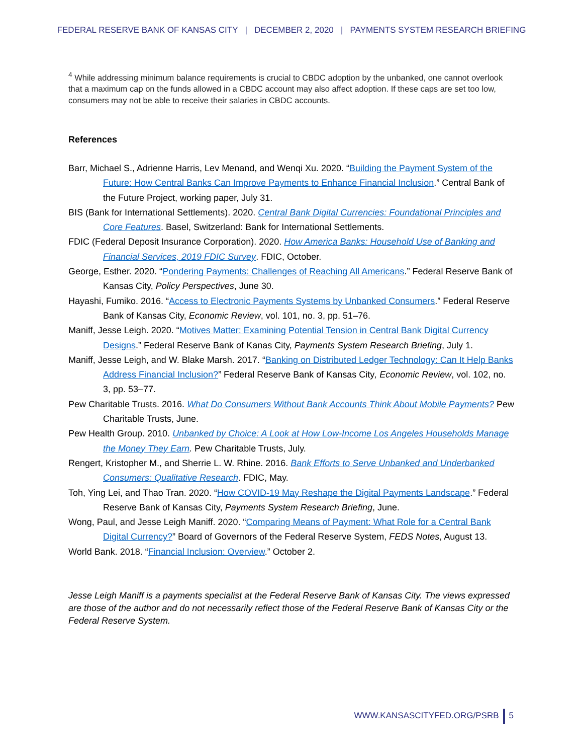FEDERAL RESERVE BANK OF KANSAS CITY | DECEMBER 2, 2020 | PAYMENTS SYSTEM RESEARCH BRIEFING
<sup>4</sup> While addressing minimum balance requirements is crucial to CBDC adoption by the unbanked, one cannot overlook that a maximum cap on the funds allowed in a CBDC account may also affect adoption. If these caps are set too low, consumers may not be able to receive their salaries in CBDC accounts.
References
Barr, Michael S., Adrienne Harris, Lev Menand, and Wenqi Xu. 2020. “Building the Payment System of the Future: How Central Banks Can Improve Payments to Enhance Financial Inclusion.” Central Bank of the Future Project, working paper, July 31.
BIS (Bank for International Settlements). 2020. Central Bank Digital Currencies: Foundational Principles and Core Features. Basel, Switzerland: Bank for International Settlements.
FDIC (Federal Deposit Insurance Corporation). 2020. How America Banks: Household Use of Banking and Financial Services, 2019 FDIC Survey. FDIC, October.
George, Esther. 2020. “Pondering Payments: Challenges of Reaching All Americans.” Federal Reserve Bank of Kansas City, Policy Perspectives, June 30.
Hayashi, Fumiko. 2016. “Access to Electronic Payments Systems by Unbanked Consumers.” Federal Reserve Bank of Kansas City, Economic Review, vol. 101, no. 3, pp. 51–76.
Maniff, Jesse Leigh. 2020. “Motives Matter: Examining Potential Tension in Central Bank Digital Currency Designs.” Federal Reserve Bank of Kanas City, Payments System Research Briefing, July 1.
Maniff, Jesse Leigh, and W. Blake Marsh. 2017. “Banking on Distributed Ledger Technology: Can It Help Banks Address Financial Inclusion?” Federal Reserve Bank of Kansas City, Economic Review, vol. 102, no. 3, pp. 53–77.
Pew Charitable Trusts. 2016. What Do Consumers Without Bank Accounts Think About Mobile Payments? Pew Charitable Trusts, June.
Pew Health Group. 2010. Unbanked by Choice: A Look at How Low-Income Los Angeles Households Manage the Money They Earn. Pew Charitable Trusts, July.
Rengert, Kristopher M., and Sherrie L. W. Rhine. 2016. Bank Efforts to Serve Unbanked and Underbanked Consumers: Qualitative Research. FDIC, May.
Toh, Ying Lei, and Thao Tran. 2020. “How COVID-19 May Reshape the Digital Payments Landscape.” Federal Reserve Bank of Kansas City, Payments System Research Briefing, June.
Wong, Paul, and Jesse Leigh Maniff. 2020. “Comparing Means of Payment: What Role for a Central Bank Digital Currency?” Board of Governors of the Federal Reserve System, FEDS Notes, August 13.
World Bank. 2018. “Financial Inclusion: Overview.” October 2.
Jesse Leigh Maniff is a payments specialist at the Federal Reserve Bank of Kansas City. The views expressed are those of the author and do not necessarily reflect those of the Federal Reserve Bank of Kansas City or the Federal Reserve System.
WWW.KANSASCITYFED.ORG/PSRB 5